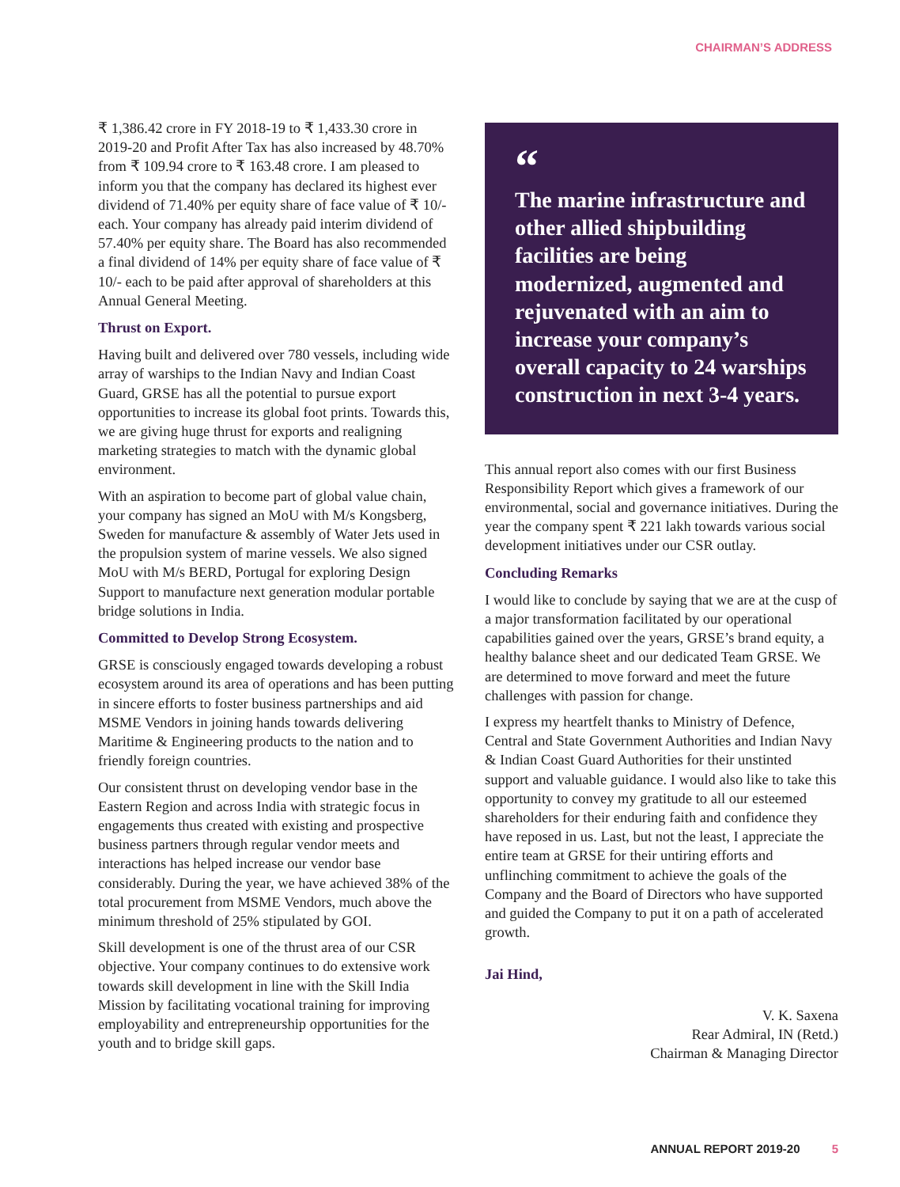CHAIRMAN’S ADDRESS
₹ 1,386.42 crore in FY 2018-19 to ₹ 1,433.30 crore in 2019-20 and Profit After Tax has also increased by 48.70% from ₹ 109.94 crore to ₹ 163.48 crore. I am pleased to inform you that the company has declared its highest ever dividend of 71.40% per equity share of face value of ₹ 10/- each. Your company has already paid interim dividend of 57.40% per equity share. The Board has also recommended a final dividend of 14% per equity share of face value of ₹ 10/- each to be paid after approval of shareholders at this Annual General Meeting.
Thrust on Export.
Having built and delivered over 780 vessels, including wide array of warships to the Indian Navy and Indian Coast Guard, GRSE has all the potential to pursue export opportunities to increase its global foot prints. Towards this, we are giving huge thrust for exports and realigning marketing strategies to match with the dynamic global environment.
With an aspiration to become part of global value chain, your company has signed an MoU with M/s Kongsberg, Sweden for manufacture & assembly of Water Jets used in the propulsion system of marine vessels. We also signed MoU with M/s BERD, Portugal for exploring Design Support to manufacture next generation modular portable bridge solutions in India.
Committed to Develop Strong Ecosystem.
GRSE is consciously engaged towards developing a robust ecosystem around its area of operations and has been putting in sincere efforts to foster business partnerships and aid MSME Vendors in joining hands towards delivering Maritime & Engineering products to the nation and to friendly foreign countries.
Our consistent thrust on developing vendor base in the Eastern Region and across India with strategic focus in engagements thus created with existing and prospective business partners through regular vendor meets and interactions has helped increase our vendor base considerably. During the year, we have achieved 38% of the total procurement from MSME Vendors, much above the minimum threshold of 25% stipulated by GOI.
Skill development is one of the thrust area of our CSR objective. Your company continues to do extensive work towards skill development in line with the Skill India Mission by facilitating vocational training for improving employability and entrepreneurship opportunities for the youth and to bridge skill gaps.
“The marine infrastructure and other allied shipbuilding facilities are being modernized, augmented and rejuvenated with an aim to increase your company’s overall capacity to 24 warships construction in next 3-4 years.
This annual report also comes with our first Business Responsibility Report which gives a framework of our environmental, social and governance initiatives. During the year the company spent ₹ 221 lakh towards various social development initiatives under our CSR outlay.
Concluding Remarks
I would like to conclude by saying that we are at the cusp of a major transformation facilitated by our operational capabilities gained over the years, GRSE’s brand equity, a healthy balance sheet and our dedicated Team GRSE. We are determined to move forward and meet the future challenges with passion for change.
I express my heartfelt thanks to Ministry of Defence, Central and State Government Authorities and Indian Navy & Indian Coast Guard Authorities for their unstinted support and valuable guidance. I would also like to take this opportunity to convey my gratitude to all our esteemed shareholders for their enduring faith and confidence they have reposed in us. Last, but not the least, I appreciate the entire team at GRSE for their untiring efforts and unflinching commitment to achieve the goals of the Company and the Board of Directors who have supported and guided the Company to put it on a path of accelerated growth.
Jai Hind,
V. K. Saxena
Rear Admiral, IN (Retd.)
Chairman & Managing Director
ANNUAL REPORT 2019-20 5